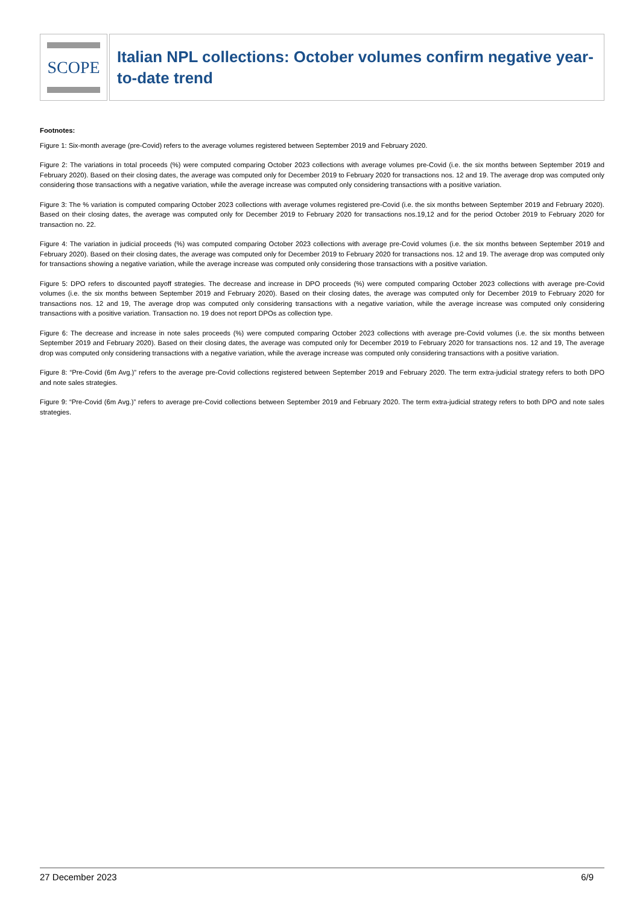SCOPE
Italian NPL collections: October volumes confirm negative year-to-date trend
Footnotes:
Figure 1: Six-month average (pre-Covid) refers to the average volumes registered between September 2019 and February 2020.
Figure 2: The variations in total proceeds (%) were computed comparing October 2023 collections with average volumes pre-Covid (i.e. the six months between September 2019 and February 2020). Based on their closing dates, the average was computed only for December 2019 to February 2020 for transactions nos. 12 and 19. The average drop was computed only considering those transactions with a negative variation, while the average increase was computed only considering transactions with a positive variation.
Figure 3: The % variation is computed comparing October 2023 collections with average volumes registered pre-Covid (i.e. the six months between September 2019 and February 2020). Based on their closing dates, the average was computed only for December 2019 to February 2020 for transactions nos.19,12 and for the period October 2019 to February 2020 for transaction no. 22.
Figure 4: The variation in judicial proceeds (%) was computed comparing October 2023 collections with average pre-Covid volumes (i.e. the six months between September 2019 and February 2020). Based on their closing dates, the average was computed only for December 2019 to February 2020 for transactions nos. 12 and 19. The average drop was computed only for transactions showing a negative variation, while the average increase was computed only considering those transactions with a positive variation.
Figure 5: DPO refers to discounted payoff strategies. The decrease and increase in DPO proceeds (%) were computed comparing October 2023 collections with average pre-Covid volumes (i.e. the six months between September 2019 and February 2020). Based on their closing dates, the average was computed only for December 2019 to February 2020 for transactions nos. 12 and 19, The average drop was computed only considering transactions with a negative variation, while the average increase was computed only considering transactions with a positive variation. Transaction no. 19 does not report DPOs as collection type.
Figure 6: The decrease and increase in note sales proceeds (%) were computed comparing October 2023 collections with average pre-Covid volumes (i.e. the six months between September 2019 and February 2020). Based on their closing dates, the average was computed only for December 2019 to February 2020 for transactions nos. 12 and 19, The average drop was computed only considering transactions with a negative variation, while the average increase was computed only considering transactions with a positive variation.
Figure 8: “Pre-Covid (6m Avg.)” refers to the average pre-Covid collections registered between September 2019 and February 2020. The term extra-judicial strategy refers to both DPO and note sales strategies.
Figure 9: “Pre-Covid (6m Avg.)” refers to average pre-Covid collections between September 2019 and February 2020. The term extra-judicial strategy refers to both DPO and note sales strategies.
27 December 2023 6/9